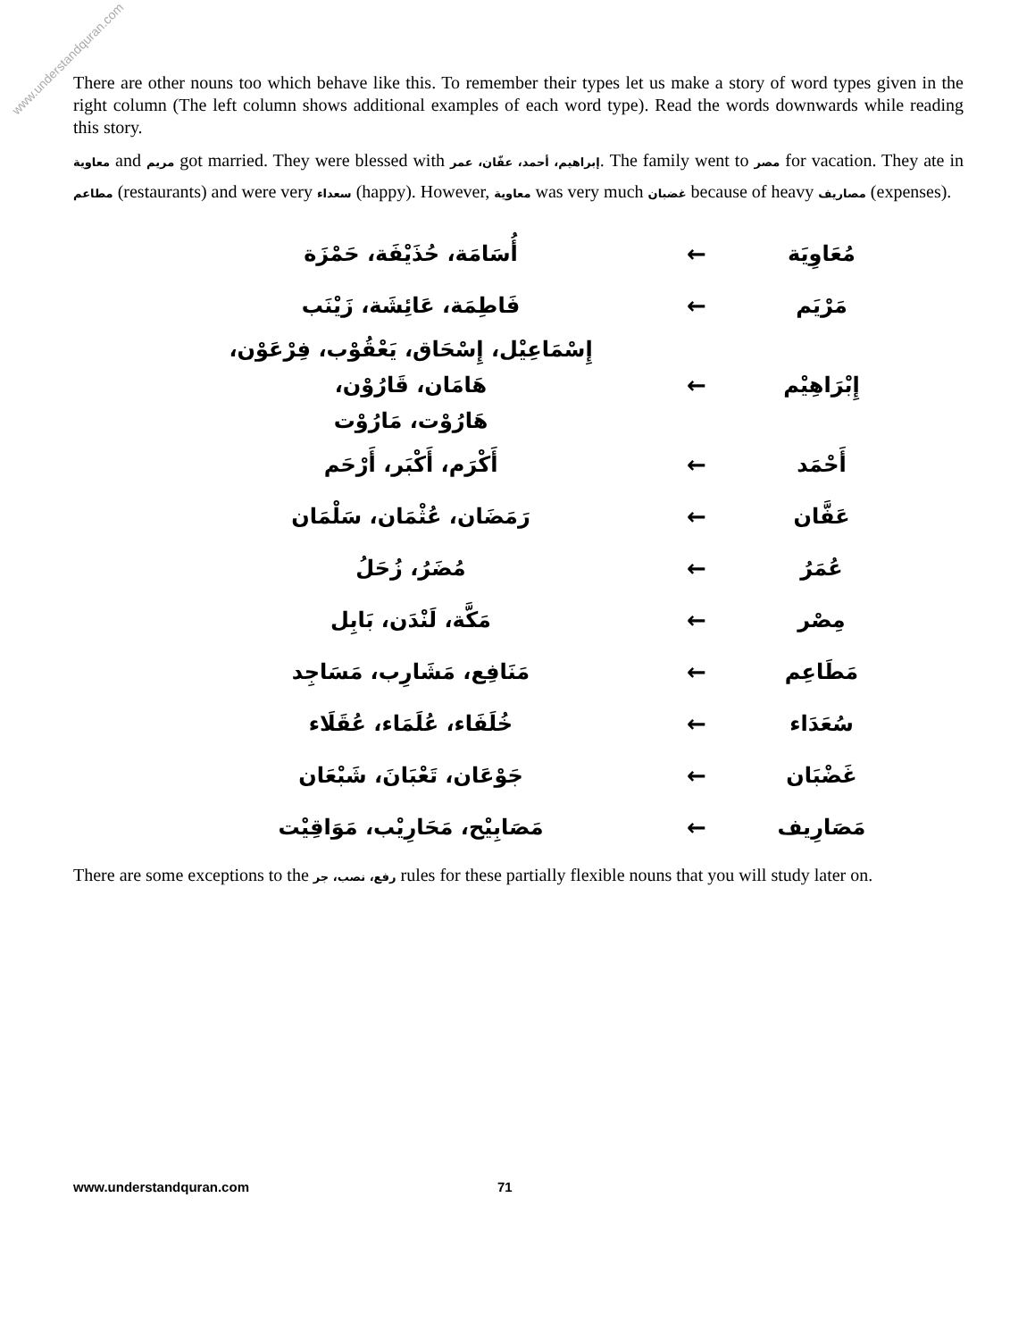www.understandquran.com
There are other nouns too which behave like this. To remember their types let us make a story of word types given in the right column (The left column shows additional examples of each word type). Read the words downwards while reading this story.
معاوية and مريم got married. They were blessed with إبراهيم، أحمد، عفّان، عمر. The family went to مصر for vacation. They ate in مطاعم (restaurants) and were very سعداء (happy). However, معاوية was very much غضبان because of heavy مصاريف (expenses).
| أُسَامَة، حُذَيْفَة، حَمْزَة | ← | مُعَاوِيَة |
| فَاطِمَة، عَائِشَة، زَيْنَب | ← | مَرْيَم |
| إِسْمَاعِيْل، إِسْحَاق، يَعْقُوْب، فِرْعَوْن، هَامَان، قَارُوْن، هَارُوْت، مَارُوْت | ← | إِبْرَاهِيْم |
| أَكْرَم، أَكْبَر، أَرْحَم | ← | أَحْمَد |
| رَمَضَان، عُثْمَان، سَلْمَان | ← | عَفَّان |
| مُضَرُ، زُحَلُ | ← | عُمَرُ |
| مَكَّة، لَنْدَن، بَابِل | ← | مِصْر |
| مَنَافِع، مَشَارِب، مَسَاجِد | ← | مَطَاعِم |
| خُلَفَاء، عُلَمَاء، عُقَلَاء | ← | سُعَدَاء |
| جَوْعَان، تَعْبَانَ، شَبْعَان | ← | غَضْبَان |
| مَصَابِيْح، مَحَارِيْب، مَوَاقِيْت | ← | مَصَارِيف |
There are some exceptions to the رفع، نصب، جر rules for these partially flexible nouns that you will study later on.
www.understandquran.com 71